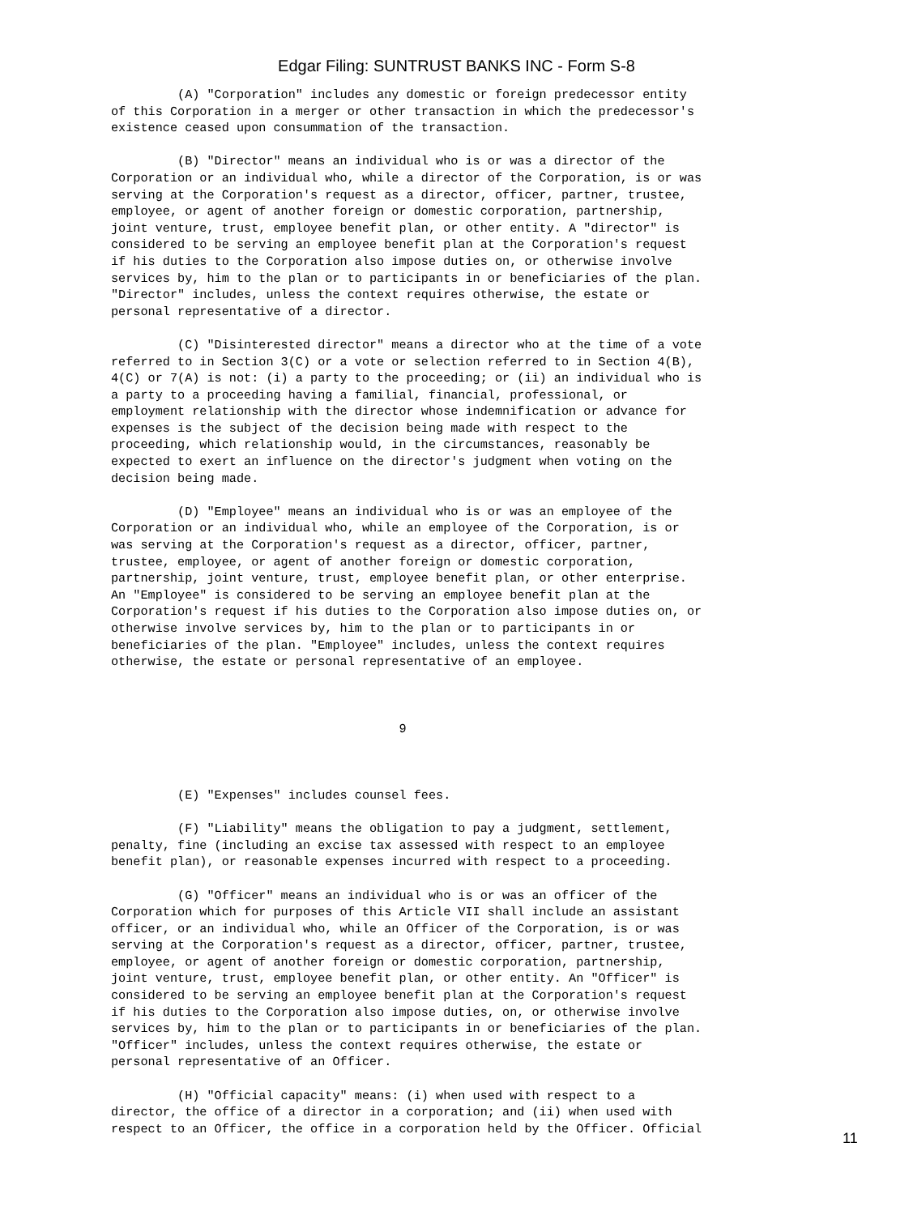Edgar Filing: SUNTRUST BANKS INC - Form S-8
         (A) "Corporation" includes any domestic or foreign predecessor entity
of this Corporation in a merger or other transaction in which the predecessor's
existence ceased upon consummation of the transaction.

         (B) "Director" means an individual who is or was a director of the
Corporation or an individual who, while a director of the Corporation, is or was
serving at the Corporation's request as a director, officer, partner, trustee,
employee, or agent of another foreign or domestic corporation, partnership,
joint venture, trust, employee benefit plan, or other entity. A "director" is
considered to be serving an employee benefit plan at the Corporation's request
if his duties to the Corporation also impose duties on, or otherwise involve
services by, him to the plan or to participants in or beneficiaries of the plan.
"Director" includes, unless the context requires otherwise, the estate or
personal representative of a director.

         (C) "Disinterested director" means a director who at the time of a vote
referred to in Section 3(C) or a vote or selection referred to in Section 4(B),
4(C) or 7(A) is not: (i) a party to the proceeding; or (ii) an individual who is
a party to a proceeding having a familial, financial, professional, or
employment relationship with the director whose indemnification or advance for
expenses is the subject of the decision being made with respect to the
proceeding, which relationship would, in the circumstances, reasonably be
expected to exert an influence on the director's judgment when voting on the
decision being made.

         (D) "Employee" means an individual who is or was an employee of the
Corporation or an individual who, while an employee of the Corporation, is or
was serving at the Corporation's request as a director, officer, partner,
trustee, employee, or agent of another foreign or domestic corporation,
partnership, joint venture, trust, employee benefit plan, or other enterprise.
An "Employee" is considered to be serving an employee benefit plan at the
Corporation's request if his duties to the Corporation also impose duties on, or
otherwise involve services by, him to the plan or to participants in or
beneficiaries of the plan. "Employee" includes, unless the context requires
otherwise, the estate or personal representative of an employee.



                                       9



         (E) "Expenses" includes counsel fees.

         (F) "Liability" means the obligation to pay a judgment, settlement,
penalty, fine (including an excise tax assessed with respect to an employee
benefit plan), or reasonable expenses incurred with respect to a proceeding.

         (G) "Officer" means an individual who is or was an officer of the
Corporation which for purposes of this Article VII shall include an assistant
officer, or an individual who, while an Officer of the Corporation, is or was
serving at the Corporation's request as a director, officer, partner, trustee,
employee, or agent of another foreign or domestic corporation, partnership,
joint venture, trust, employee benefit plan, or other entity. An "Officer" is
considered to be serving an employee benefit plan at the Corporation's request
if his duties to the Corporation also impose duties, on, or otherwise involve
services by, him to the plan or to participants in or beneficiaries of the plan.
"Officer" includes, unless the context requires otherwise, the estate or
personal representative of an Officer.

         (H) "Official capacity" means: (i) when used with respect to a
director, the office of a director in a corporation; and (ii) when used with
respect to an Officer, the office in a corporation held by the Officer. Official
11